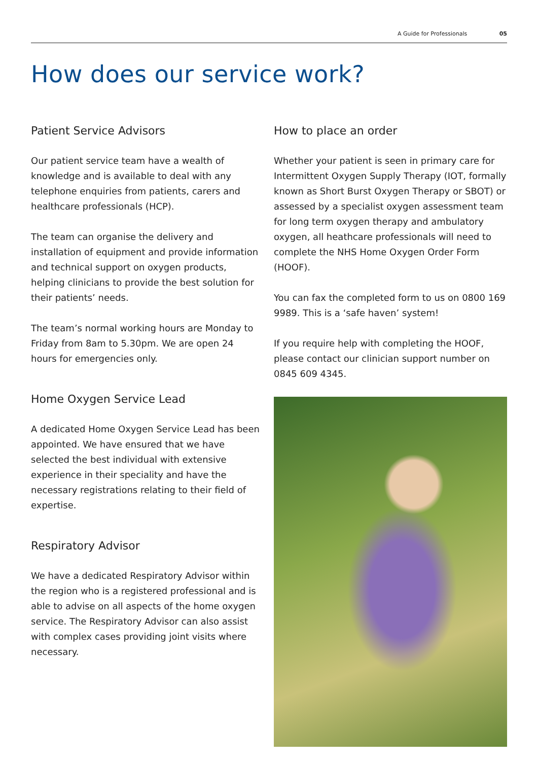A Guide for Professionals 05
How does our service work?
Patient Service Advisors
Our patient service team have a wealth of knowledge and is available to deal with any telephone enquiries from patients, carers and healthcare professionals (HCP).
The team can organise the delivery and installation of equipment and provide information and technical support on oxygen products, helping clinicians to provide the best solution for their patients’ needs.
The team’s normal working hours are Monday to Friday from 8am to 5.30pm. We are open 24 hours for emergencies only.
Home Oxygen Service Lead
A dedicated Home Oxygen Service Lead has been appointed. We have ensured that we have selected the best individual with extensive experience in their speciality and have the necessary registrations relating to their field of expertise.
Respiratory Advisor
We have a dedicated Respiratory Advisor within the region who is a registered professional and is able to advise on all aspects of the home oxygen service. The Respiratory Advisor can also assist with complex cases providing joint visits where necessary.
How to place an order
Whether your patient is seen in primary care for Intermittent Oxygen Supply Therapy (IOT, formally known as Short Burst Oxygen Therapy or SBOT) or assessed by a specialist oxygen assessment team for long term oxygen therapy and ambulatory oxygen, all heathcare professionals will need to complete the NHS Home Oxygen Order Form (HOOF).
You can fax the completed form to us on 0800 169 9989. This is a ‘safe haven’ system!
If you require help with completing the HOOF, please contact our clinician support number on 0845 609 4345.